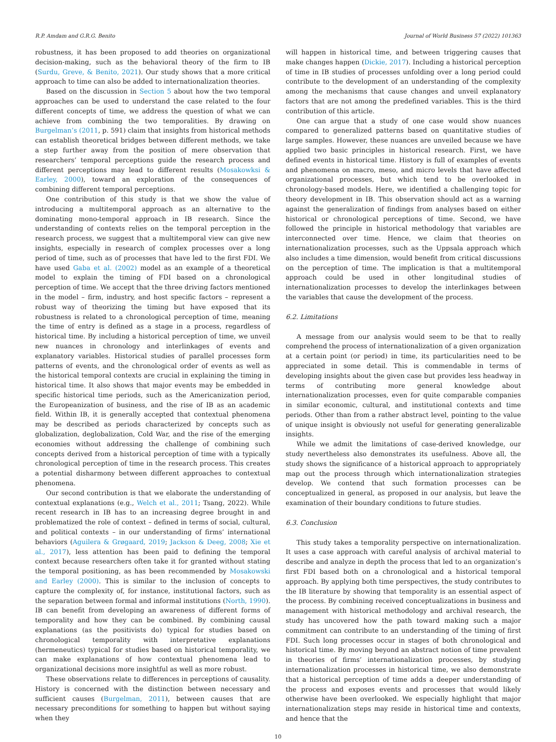R.P. Amdam and G.R.G. Benito Journal of World Business 57 (2022) 101363
robustness, it has been proposed to add theories on organizational decision-making, such as the behavioral theory of the firm to IB (Surdu, Greve, & Benito, 2021). Our study shows that a more critical approach to time can also be added to internationalization theories.
Based on the discussion in Section 5 about how the two temporal approaches can be used to understand the case related to the four different concepts of time, we address the question of what we can achieve from combining the two temporalities. By drawing on Burgelman’s (2011, p. 591) claim that insights from historical methods can establish theoretical bridges between different methods, we take a step further away from the position of mere observation that researchers’ temporal perceptions guide the research process and different perceptions may lead to different results (Mosakowksi & Earley, 2000), toward an exploration of the consequences of combining different temporal perceptions.
One contribution of this study is that we show the value of introducing a multitemporal approach as an alternative to the dominating mono-temporal approach in IB research. Since the understanding of contexts relies on the temporal perception in the research process, we suggest that a multitemporal view can give new insights, especially in research of complex processes over a long period of time, such as of processes that have led to the first FDI. We have used Gaba et al. (2002) model as an example of a theoretical model to explain the timing of FDI based on a chronological perception of time. We accept that the three driving factors mentioned in the model – firm, industry, and host specific factors – represent a robust way of theorizing the timing but have exposed that its robustness is related to a chronological perception of time, meaning the time of entry is defined as a stage in a process, regardless of historical time. By including a historical perception of time, we unveil new nuances in chronology and interlinkages of events and explanatory variables. Historical studies of parallel processes form patterns of events, and the chronological order of events as well as the historical temporal contexts are crucial in explaining the timing in historical time. It also shows that major events may be embedded in specific historical time periods, such as the Americanization period, the Europeanization of business, and the rise of IB as an academic field. Within IB, it is generally accepted that contextual phenomena may be described as periods characterized by concepts such as globalization, deglobalization, Cold War, and the rise of the emerging economies without addressing the challenge of combining such concepts derived from a historical perception of time with a typically chronological perception of time in the research process. This creates a potential disharmony between different approaches to contextual phenomena.
Our second contribution is that we elaborate the understanding of contextual explanations (e.g., Welch et al., 2011; Tsang, 2022). While recent research in IB has to an increasing degree brought in and problematized the role of context – defined in terms of social, cultural, and political contexts – in our understanding of firms’ international behaviors (Aguilera & Grøgaard, 2019; Jackson & Deeg, 2008; Xie et al., 2017), less attention has been paid to defining the temporal context because researchers often take it for granted without stating the temporal positioning, as has been recommended by Mosakowski and Earley (2000). This is similar to the inclusion of concepts to capture the complexity of, for instance, institutional factors, such as the separation between formal and informal institutions (North, 1990). IB can benefit from developing an awareness of different forms of temporality and how they can be combined. By combining causal explanations (as the positivists do) typical for studies based on chronological temporality with interpretative explanations (hermeneutics) typical for studies based on historical temporality, we can make explanations of how contextual phenomena lead to organizational decisions more insightful as well as more robust.
These observations relate to differences in perceptions of causality. History is concerned with the distinction between necessary and sufficient causes (Burgelman, 2011), between causes that are necessary preconditions for something to happen but without saying when they
will happen in historical time, and between triggering causes that make changes happen (Dickie, 2017). Including a historical perception of time in IB studies of processes unfolding over a long period could contribute to the development of an understanding of the complexity among the mechanisms that cause changes and unveil explanatory factors that are not among the predefined variables. This is the third contribution of this article.
One can argue that a study of one case would show nuances compared to generalized patterns based on quantitative studies of large samples. However, these nuances are unveiled because we have applied two basic principles in historical research. First, we have defined events in historical time. History is full of examples of events and phenomena on macro, meso, and micro levels that have affected organizational processes, but which tend to be overlooked in chronology-based models. Here, we identified a challenging topic for theory development in IB. This observation should act as a warning against the generalization of findings from analyses based on either historical or chronological perceptions of time. Second, we have followed the principle in historical methodology that variables are interconnected over time. Hence, we claim that theories on internationalization processes, such as the Uppsala approach which also includes a time dimension, would benefit from critical discussions on the perception of time. The implication is that a multitemporal approach could be used in other longitudinal studies of internationalization processes to develop the interlinkages between the variables that cause the development of the process.
6.2. Limitations
A message from our analysis would seem to be that to really comprehend the process of internationalization of a given organization at a certain point (or period) in time, its particularities need to be appreciated in some detail. This is commendable in terms of developing insights about the given case but provides less headway in terms of contributing more general knowledge about internationalization processes, even for quite comparable companies in similar economic, cultural, and institutional contexts and time periods. Other than from a rather abstract level, pointing to the value of unique insight is obviously not useful for generating generalizable insights.
While we admit the limitations of case-derived knowledge, our study nevertheless also demonstrates its usefulness. Above all, the study shows the significance of a historical approach to appropriately map out the process through which internationalization strategies develop. We contend that such formation processes can be conceptualized in general, as proposed in our analysis, but leave the examination of their boundary conditions to future studies.
6.3. Conclusion
This study takes a temporality perspective on internationalization. It uses a case approach with careful analysis of archival material to describe and analyze in depth the process that led to an organization’s first FDI based both on a chronological and a historical temporal approach. By applying both time perspectives, the study contributes to the IB literature by showing that temporality is an essential aspect of the process. By combining received conceptualizations in business and management with historical methodology and archival research, the study has uncovered how the path toward making such a major commitment can contribute to an understanding of the timing of first FDI. Such long processes occur in stages of both chronological and historical time. By moving beyond an abstract notion of time prevalent in theories of firms’ internationalization processes, by studying internationalization processes in historical time, we also demonstrate that a historical perception of time adds a deeper understanding of the process and exposes events and processes that would likely otherwise have been overlooked. We especially highlight that major internationalization steps may reside in historical time and contexts, and hence that the
10